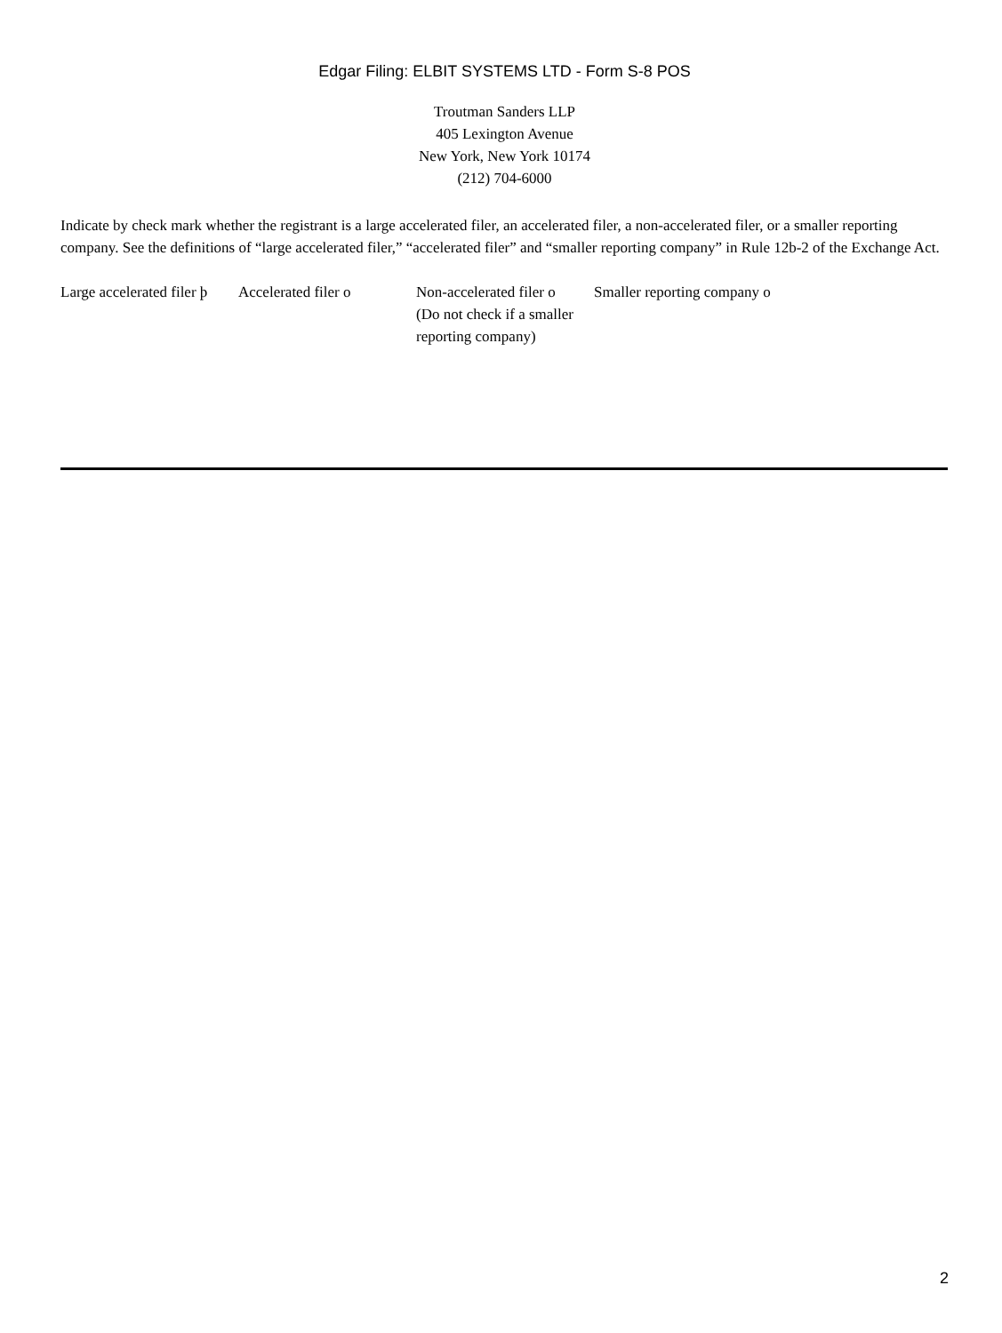Edgar Filing: ELBIT SYSTEMS LTD - Form S-8 POS
Troutman Sanders LLP
405 Lexington Avenue
New York, New York 10174
(212) 704-6000
Indicate by check mark whether the registrant is a large accelerated filer, an accelerated filer, a non-accelerated filer, or a smaller reporting company. See the definitions of “large accelerated filer,” “accelerated filer” and “smaller reporting company” in Rule 12b-2 of the Exchange Act.
| Large accelerated filer þ | Accelerated filer o | Non-accelerated filer o (Do not check if a smaller reporting company) | Smaller reporting company o |
2